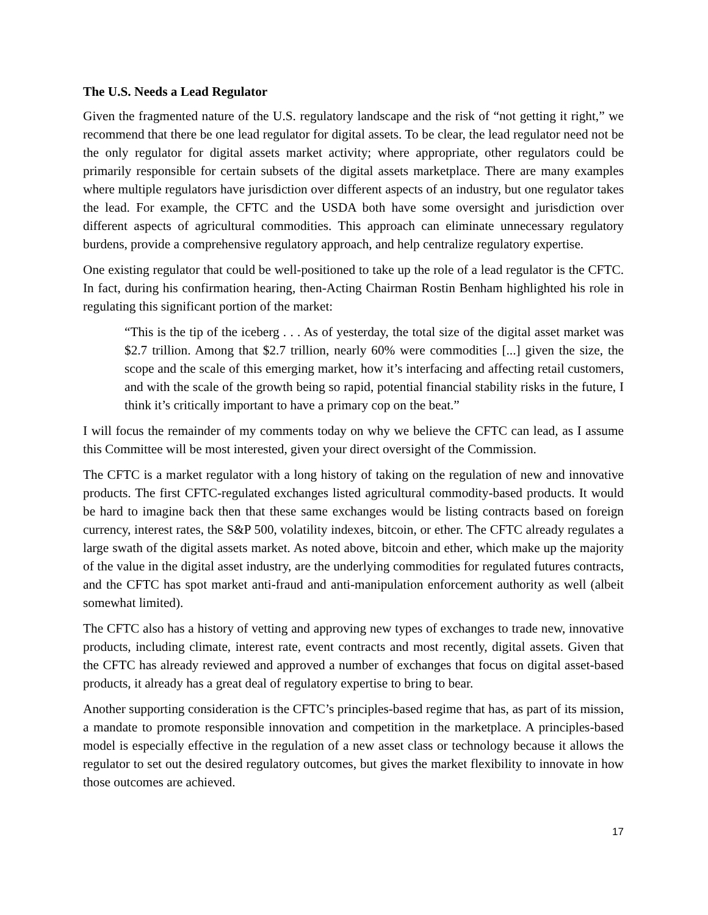The U.S. Needs a Lead Regulator
Given the fragmented nature of the U.S. regulatory landscape and the risk of “not getting it right,” we recommend that there be one lead regulator for digital assets. To be clear, the lead regulator need not be the only regulator for digital assets market activity; where appropriate, other regulators could be primarily responsible for certain subsets of the digital assets marketplace. There are many examples where multiple regulators have jurisdiction over different aspects of an industry, but one regulator takes the lead. For example, the CFTC and the USDA both have some oversight and jurisdiction over different aspects of agricultural commodities. This approach can eliminate unnecessary regulatory burdens, provide a comprehensive regulatory approach, and help centralize regulatory expertise.
One existing regulator that could be well-positioned to take up the role of a lead regulator is the CFTC. In fact, during his confirmation hearing, then-Acting Chairman Rostin Benham highlighted his role in regulating this significant portion of the market:
“This is the tip of the iceberg . . . As of yesterday, the total size of the digital asset market was $2.7 trillion. Among that $2.7 trillion, nearly 60% were commodities [...] given the size, the scope and the scale of this emerging market, how it’s interfacing and affecting retail customers, and with the scale of the growth being so rapid, potential financial stability risks in the future, I think it’s critically important to have a primary cop on the beat.”
I will focus the remainder of my comments today on why we believe the CFTC can lead, as I assume this Committee will be most interested, given your direct oversight of the Commission.
The CFTC is a market regulator with a long history of taking on the regulation of new and innovative products. The first CFTC-regulated exchanges listed agricultural commodity-based products. It would be hard to imagine back then that these same exchanges would be listing contracts based on foreign currency, interest rates, the S&P 500, volatility indexes, bitcoin, or ether. The CFTC already regulates a large swath of the digital assets market. As noted above, bitcoin and ether, which make up the majority of the value in the digital asset industry, are the underlying commodities for regulated futures contracts, and the CFTC has spot market anti-fraud and anti-manipulation enforcement authority as well (albeit somewhat limited).
The CFTC also has a history of vetting and approving new types of exchanges to trade new, innovative products, including climate, interest rate, event contracts and most recently, digital assets. Given that the CFTC has already reviewed and approved a number of exchanges that focus on digital asset-based products, it already has a great deal of regulatory expertise to bring to bear.
Another supporting consideration is the CFTC’s principles-based regime that has, as part of its mission, a mandate to promote responsible innovation and competition in the marketplace. A principles-based model is especially effective in the regulation of a new asset class or technology because it allows the regulator to set out the desired regulatory outcomes, but gives the market flexibility to innovate in how those outcomes are achieved.
17